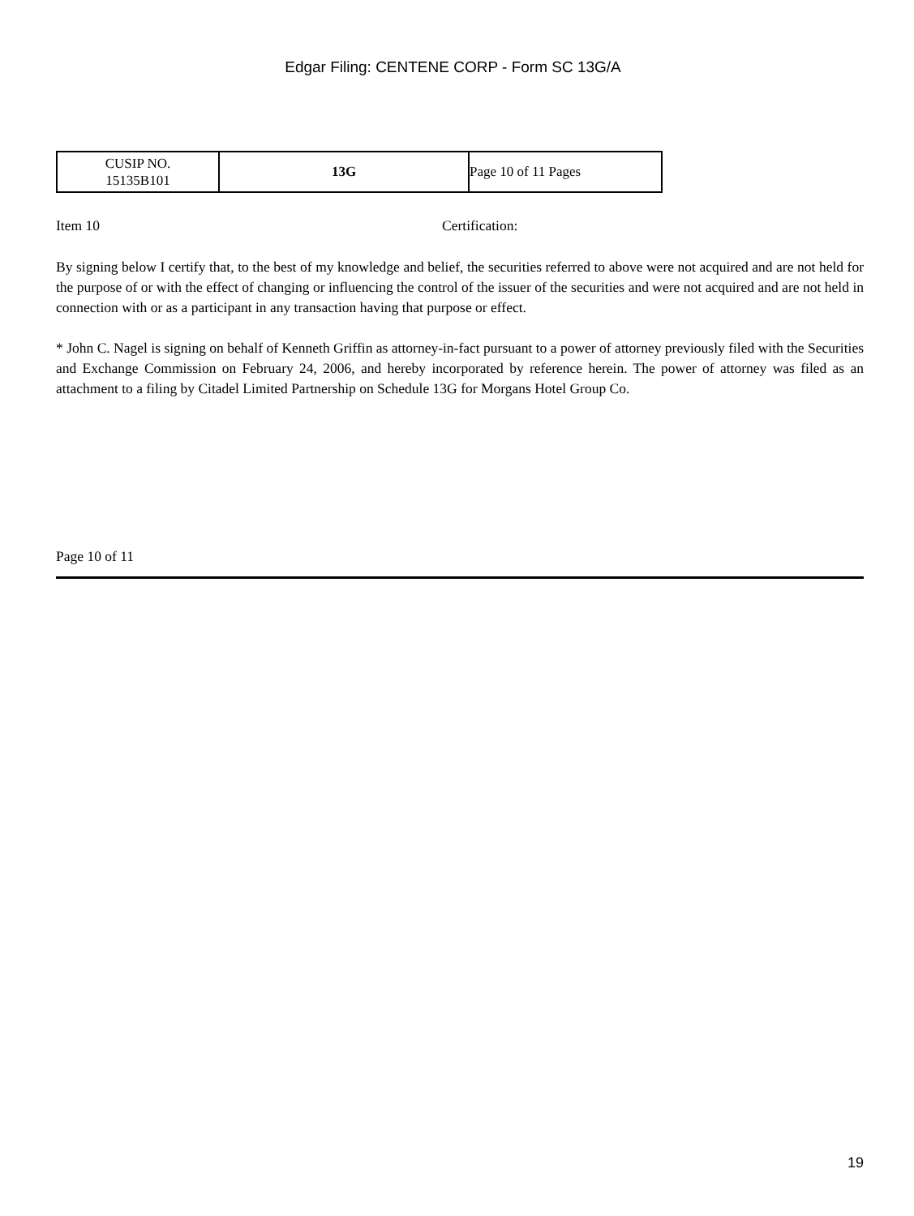Edgar Filing: CENTENE CORP - Form SC 13G/A
| CUSIP NO. 15135B101 | 13G | Page 10 of 11 Pages |
Item 10 Certification:
By signing below I certify that, to the best of my knowledge and belief, the securities referred to above were not acquired and are not held for the purpose of or with the effect of changing or influencing the control of the issuer of the securities and were not acquired and are not held in connection with or as a participant in any transaction having that purpose or effect.
* John C. Nagel is signing on behalf of Kenneth Griffin as attorney-in-fact pursuant to a power of attorney previously filed with the Securities and Exchange Commission on February 24, 2006, and hereby incorporated by reference herein. The power of attorney was filed as an attachment to a filing by Citadel Limited Partnership on Schedule 13G for Morgans Hotel Group Co.
Page 10 of 11
19